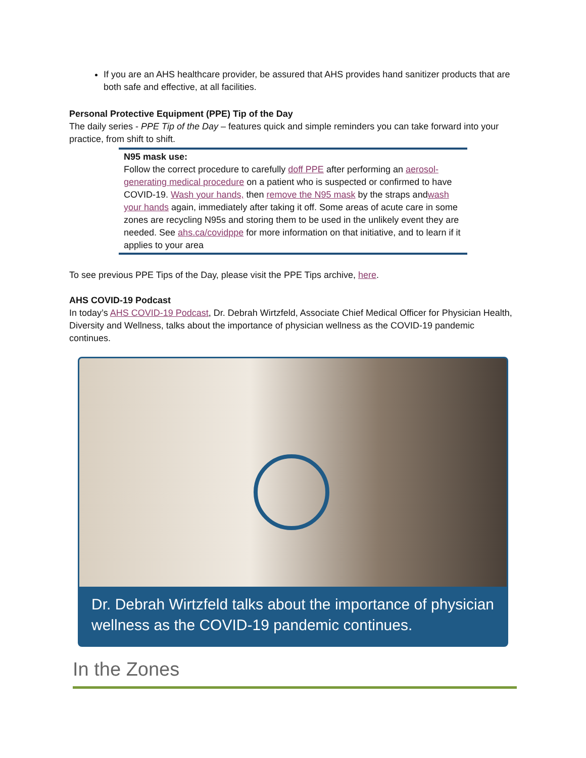If you are an AHS healthcare provider, be assured that AHS provides hand sanitizer products that are both safe and effective, at all facilities.
Personal Protective Equipment (PPE) Tip of the Day
The daily series - PPE Tip of the Day – features quick and simple reminders you can take forward into your practice, from shift to shift.
N95 mask use:
Follow the correct procedure to carefully doff PPE after performing an aerosol-generating medical procedure on a patient who is suspected or confirmed to have COVID-19. Wash your hands, then remove the N95 mask by the straps andwash your hands again, immediately after taking it off. Some areas of acute care in some zones are recycling N95s and storing them to be used in the unlikely event they are needed. See ahs.ca/covidppe for more information on that initiative, and to learn if it applies to your area
To see previous PPE Tips of the Day, please visit the PPE Tips archive, here.
AHS COVID-19 Podcast
In today’s AHS COVID-19 Podcast, Dr. Debrah Wirtzfeld, Associate Chief Medical Officer for Physician Health, Diversity and Wellness, talks about the importance of physician wellness as the COVID-19 pandemic continues.
Dr. Debrah Wirtzfeld talks about the importance of physician wellness as the COVID-19 pandemic continues.
In the Zones